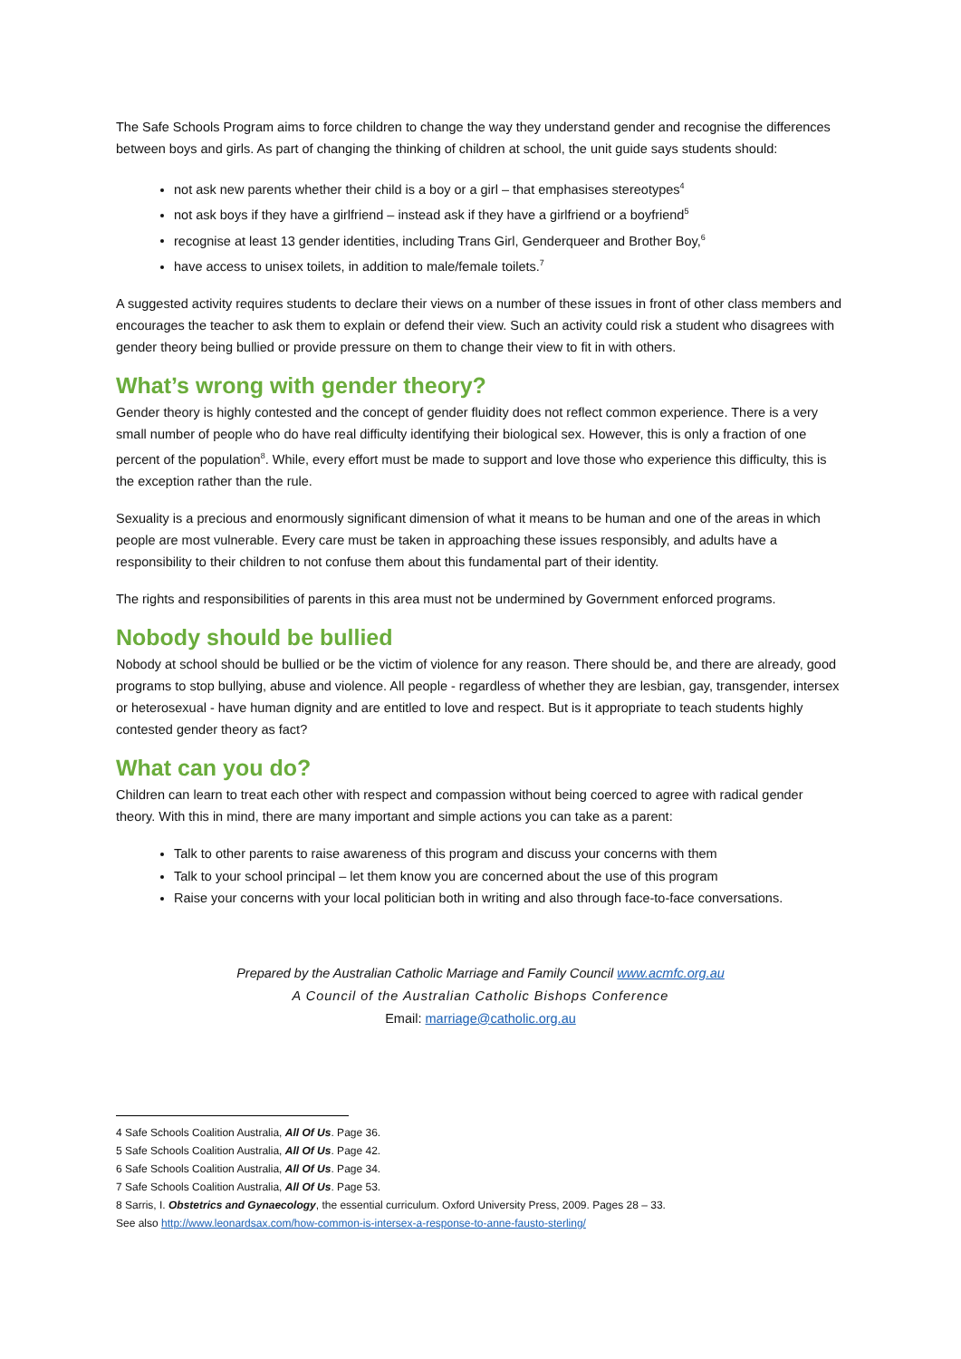The Safe Schools Program aims to force children to change the way they understand gender and recognise the differences between boys and girls. As part of changing the thinking of children at school, the unit guide says students should:
not ask new parents whether their child is a boy or a girl – that emphasises stereotypes<sup>4</sup>
not ask boys if they have a girlfriend – instead ask if they have a girlfriend or a boyfriend<sup>5</sup>
recognise at least 13 gender identities, including Trans Girl, Genderqueer and Brother Boy,<sup>6</sup>
have access to unisex toilets, in addition to male/female toilets.<sup>7</sup>
A suggested activity requires students to declare their views on a number of these issues in front of other class members and encourages the teacher to ask them to explain or defend their view. Such an activity could risk a student who disagrees with gender theory being bullied or provide pressure on them to change their view to fit in with others.
What’s wrong with gender theory?
Gender theory is highly contested and the concept of gender fluidity does not reflect common experience. There is a very small number of people who do have real difficulty identifying their biological sex. However, this is only a fraction of one percent of the population<sup>8</sup>. While, every effort must be made to support and love those who experience this difficulty, this is the exception rather than the rule.
Sexuality is a precious and enormously significant dimension of what it means to be human and one of the areas in which people are most vulnerable. Every care must be taken in approaching these issues responsibly, and adults have a responsibility to their children to not confuse them about this fundamental part of their identity.
The rights and responsibilities of parents in this area must not be undermined by Government enforced programs.
Nobody should be bullied
Nobody at school should be bullied or be the victim of violence for any reason. There should be, and there are already, good programs to stop bullying, abuse and violence. All people - regardless of whether they are lesbian, gay, transgender, intersex or heterosexual - have human dignity and are entitled to love and respect. But is it appropriate to teach students highly contested gender theory as fact?
What can you do?
Children can learn to treat each other with respect and compassion without being coerced to agree with radical gender theory. With this in mind, there are many important and simple actions you can take as a parent:
Talk to other parents to raise awareness of this program and discuss your concerns with them
Talk to your school principal – let them know you are concerned about the use of this program
Raise your concerns with your local politician both in writing and also through face-to-face conversations.
Prepared by the Australian Catholic Marriage and Family Council www.acmfc.org.au
A Council of the Australian Catholic Bishops Conference
Email: marriage@catholic.org.au
4 Safe Schools Coalition Australia, All Of Us. Page 36.
5 Safe Schools Coalition Australia, All Of Us. Page 42.
6 Safe Schools Coalition Australia, All Of Us. Page 34.
7 Safe Schools Coalition Australia, All Of Us. Page 53.
8 Sarris, I. Obstetrics and Gynaecology, the essential curriculum. Oxford University Press, 2009. Pages 28 – 33.
See also http://www.leonardsax.com/how-common-is-intersex-a-response-to-anne-fausto-sterling/